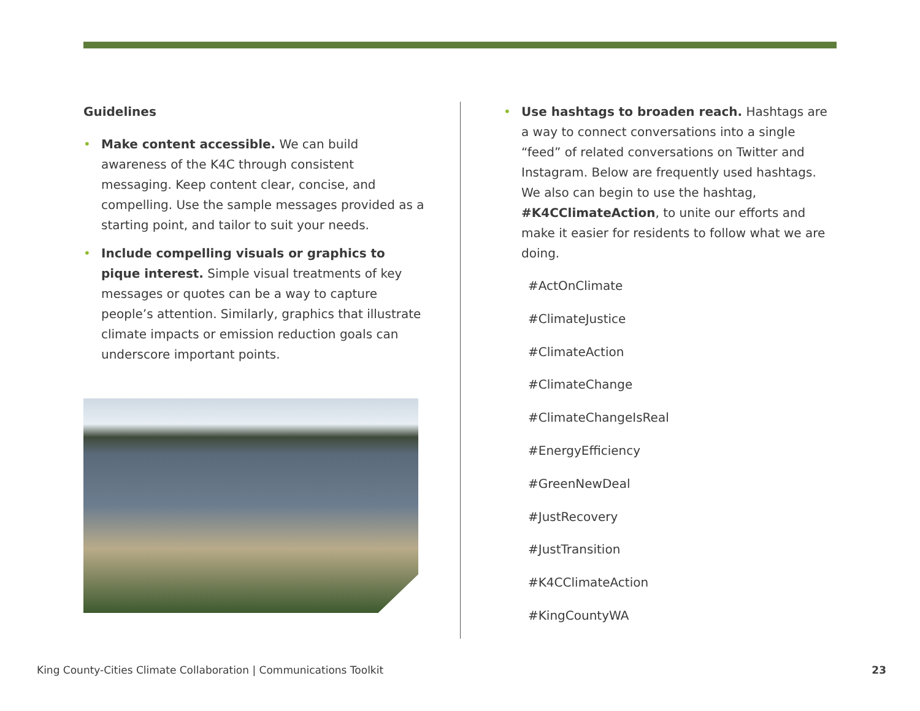Guidelines
• Make content accessible. We can build awareness of the K4C through consistent messaging. Keep content clear, concise, and compelling. Use the sample messages provided as a starting point, and tailor to suit your needs.
• Include compelling visuals or graphics to pique interest. Simple visual treatments of key messages or quotes can be a way to capture people’s attention. Similarly, graphics that illustrate climate impacts or emission reduction goals can underscore important points.
• Use hashtags to broaden reach. Hashtags are a way to connect conversations into a single “feed” of related conversations on Twitter and Instagram. Below are frequently used hashtags. We also can begin to use the hashtag, #K4CClimateAction, to unite our efforts and make it easier for residents to follow what we are doing.
#ActOnClimate
#ClimateJustice
#ClimateAction
#ClimateChange
#ClimateChangeIsReal
#EnergyEfficiency
#GreenNewDeal
#JustRecovery
#JustTransition
#K4CClimateAction
#KingCountyWA
King County-Cities Climate Collaboration | Communications Toolkit 23